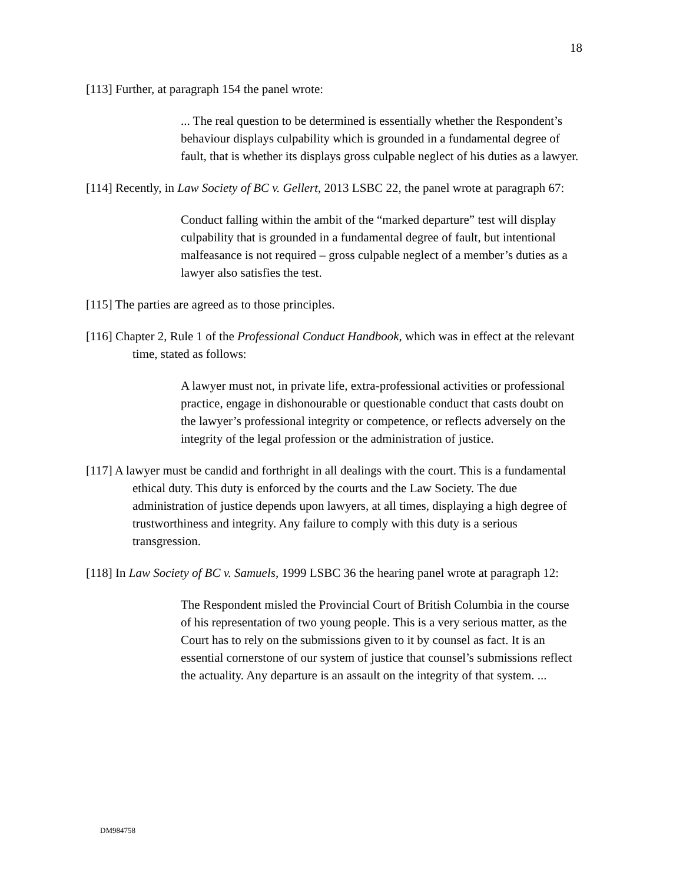18
[113] Further, at paragraph 154 the panel wrote:
... The real question to be determined is essentially whether the Respondent’s behaviour displays culpability which is grounded in a fundamental degree of fault, that is whether its displays gross culpable neglect of his duties as a lawyer.
[114] Recently, in Law Society of BC v. Gellert, 2013 LSBC 22, the panel wrote at paragraph 67:
Conduct falling within the ambit of the “marked departure” test will display culpability that is grounded in a fundamental degree of fault, but intentional malfeasance is not required – gross culpable neglect of a member’s duties as a lawyer also satisfies the test.
[115] The parties are agreed as to those principles.
[116] Chapter 2, Rule 1 of the Professional Conduct Handbook, which was in effect at the relevant time, stated as follows:
A lawyer must not, in private life, extra-professional activities or professional practice, engage in dishonourable or questionable conduct that casts doubt on the lawyer’s professional integrity or competence, or reflects adversely on the integrity of the legal profession or the administration of justice.
[117] A lawyer must be candid and forthright in all dealings with the court. This is a fundamental ethical duty. This duty is enforced by the courts and the Law Society. The due administration of justice depends upon lawyers, at all times, displaying a high degree of trustworthiness and integrity. Any failure to comply with this duty is a serious transgression.
[118] In Law Society of BC v. Samuels, 1999 LSBC 36 the hearing panel wrote at paragraph 12:
The Respondent misled the Provincial Court of British Columbia in the course of his representation of two young people. This is a very serious matter, as the Court has to rely on the submissions given to it by counsel as fact. It is an essential cornerstone of our system of justice that counsel’s submissions reflect the actuality. Any departure is an assault on the integrity of that system. ...
DM984758